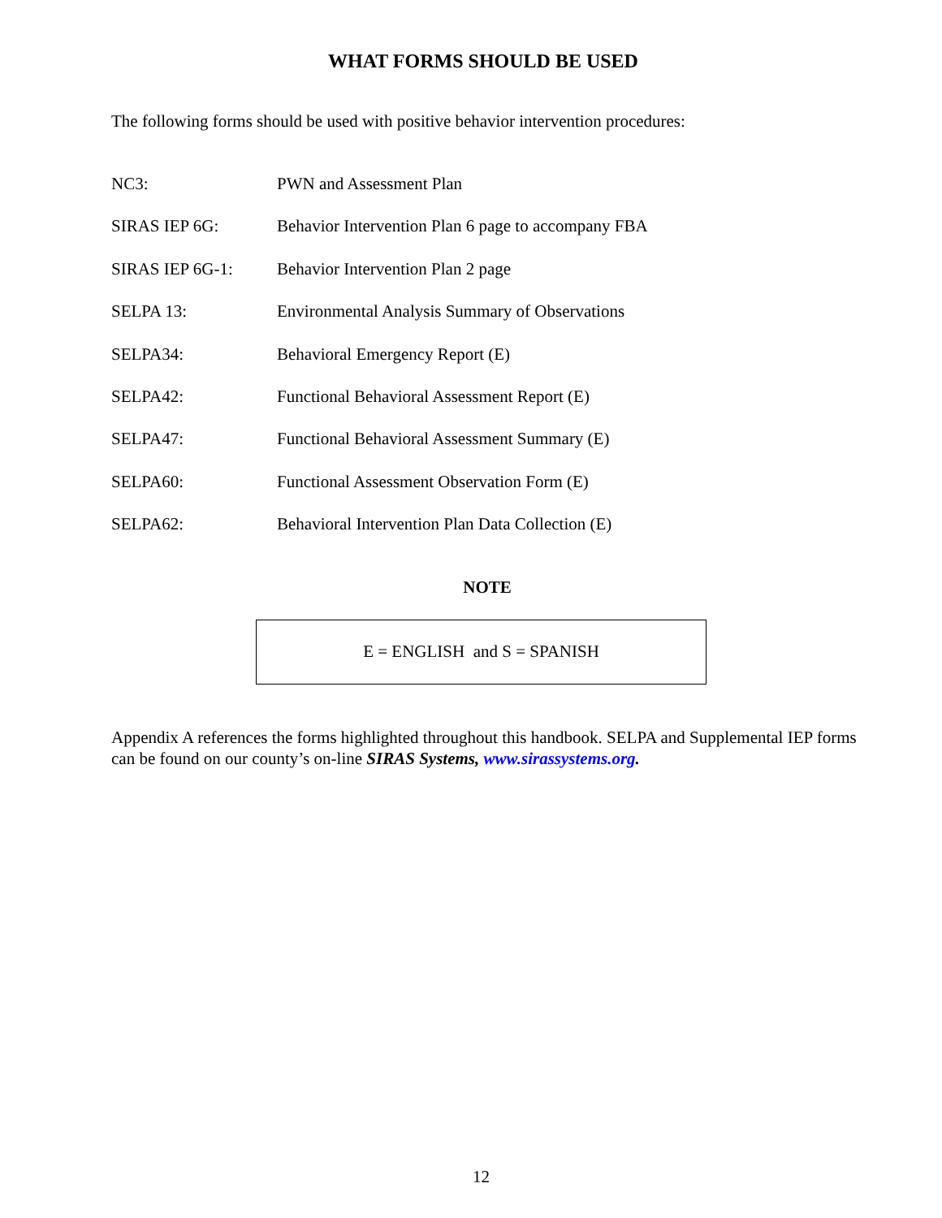WHAT FORMS SHOULD BE USED
The following forms should be used with positive behavior intervention procedures:
NC3: PWN and Assessment Plan
SIRAS IEP 6G: Behavior Intervention Plan 6 page to accompany FBA
SIRAS IEP 6G-1: Behavior Intervention Plan 2 page
SELPA 13: Environmental Analysis Summary of Observations
SELPA34: Behavioral Emergency Report (E)
SELPA42: Functional Behavioral Assessment Report (E)
SELPA47: Functional Behavioral Assessment Summary (E)
SELPA60: Functional Assessment Observation Form (E)
SELPA62: Behavioral Intervention Plan Data Collection (E)
NOTE
E = ENGLISH and S = SPANISH
Appendix A references the forms highlighted throughout this handbook. SELPA and Supplemental IEP forms can be found on our county’s on-line SIRAS Systems, www.sirassystems.org.
12